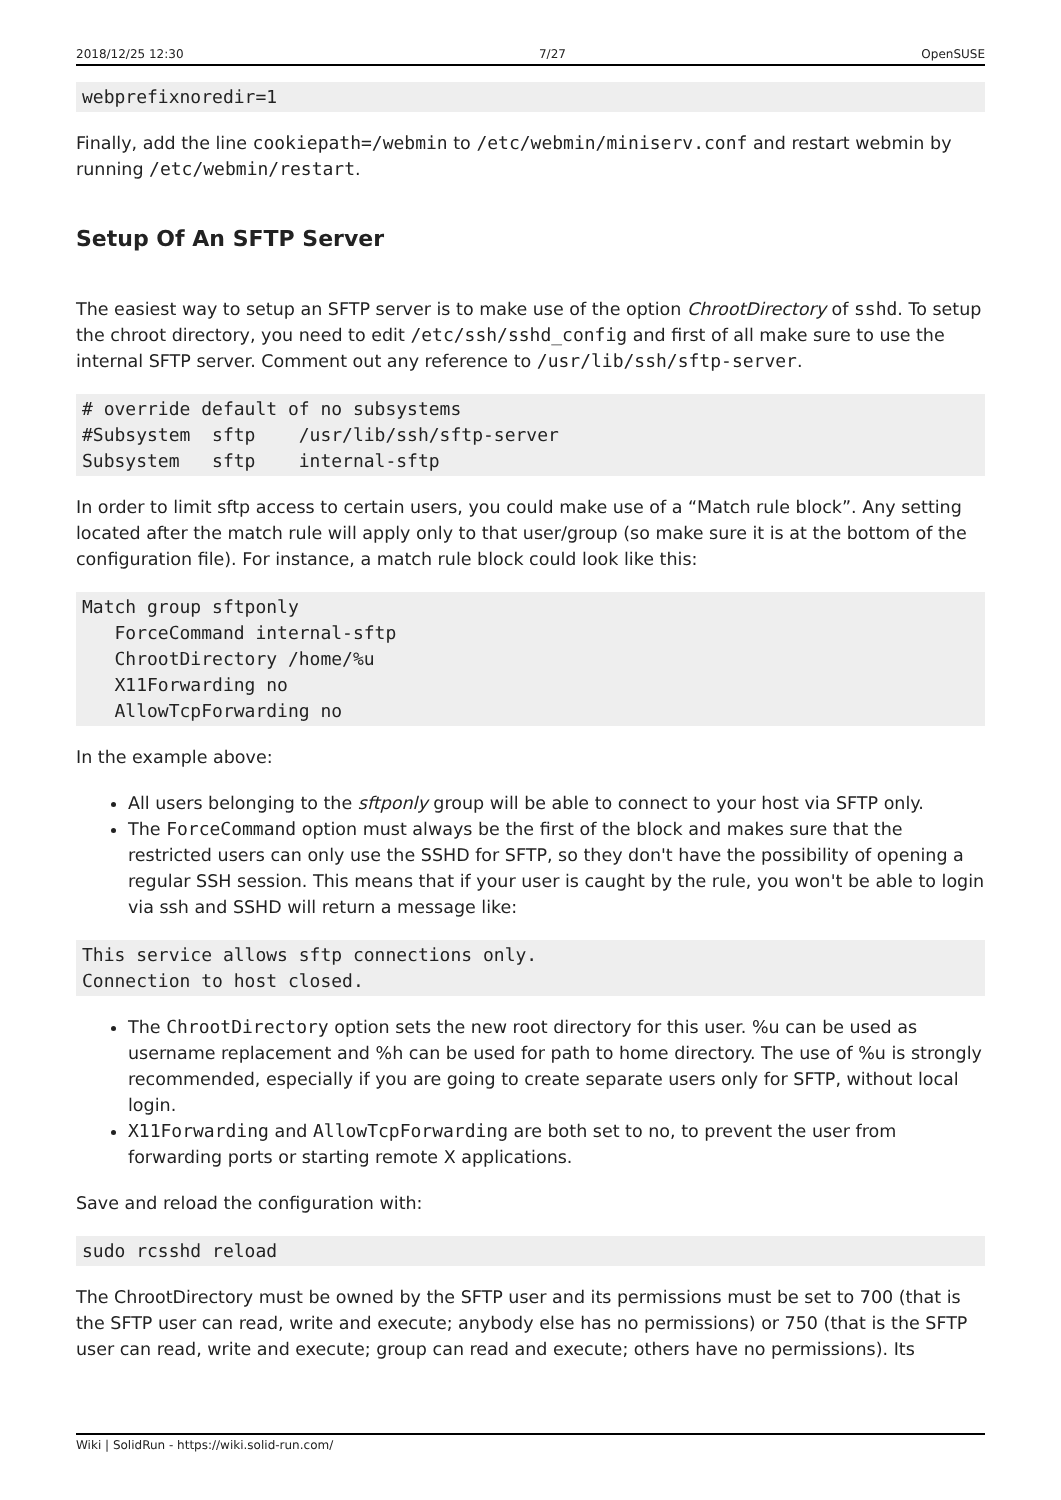2018/12/25 12:30 7/27 OpenSUSE
webprefixnoredir=1
Finally, add the line cookiepath=/webmin to /etc/webmin/miniserv.conf and restart webmin by running /etc/webmin/restart.
Setup Of An SFTP Server
The easiest way to setup an SFTP server is to make use of the option ChrootDirectory of sshd. To setup the chroot directory, you need to edit /etc/ssh/sshd_config and first of all make sure to use the internal SFTP server. Comment out any reference to /usr/lib/ssh/sftp-server.
# override default of no subsystems
#Subsystem  sftp    /usr/lib/ssh/sftp-server
Subsystem   sftp    internal-sftp
In order to limit sftp access to certain users, you could make use of a “Match rule block”. Any setting located after the match rule will apply only to that user/group (so make sure it is at the bottom of the configuration file). For instance, a match rule block could look like this:
Match group sftponly
   ForceCommand internal-sftp
   ChrootDirectory /home/%u
   X11Forwarding no
   AllowTcpForwarding no
In the example above:
All users belonging to the sftponly group will be able to connect to your host via SFTP only.
The ForceCommand option must always be the first of the block and makes sure that the restricted users can only use the SSHD for SFTP, so they don't have the possibility of opening a regular SSH session. This means that if your user is caught by the rule, you won't be able to login via ssh and SSHD will return a message like:
This service allows sftp connections only.
Connection to host closed.
The ChrootDirectory option sets the new root directory for this user. %u can be used as username replacement and %h can be used for path to home directory. The use of %u is strongly recommended, especially if you are going to create separate users only for SFTP, without local login.
X11Forwarding and AllowTcpForwarding are both set to no, to prevent the user from forwarding ports or starting remote X applications.
Save and reload the configuration with:
sudo rcsshd reload
The ChrootDirectory must be owned by the SFTP user and its permissions must be set to 700 (that is the SFTP user can read, write and execute; anybody else has no permissions) or 750 (that is the SFTP user can read, write and execute; group can read and execute; others have no permissions). Its
Wiki | SolidRun - https://wiki.solid-run.com/